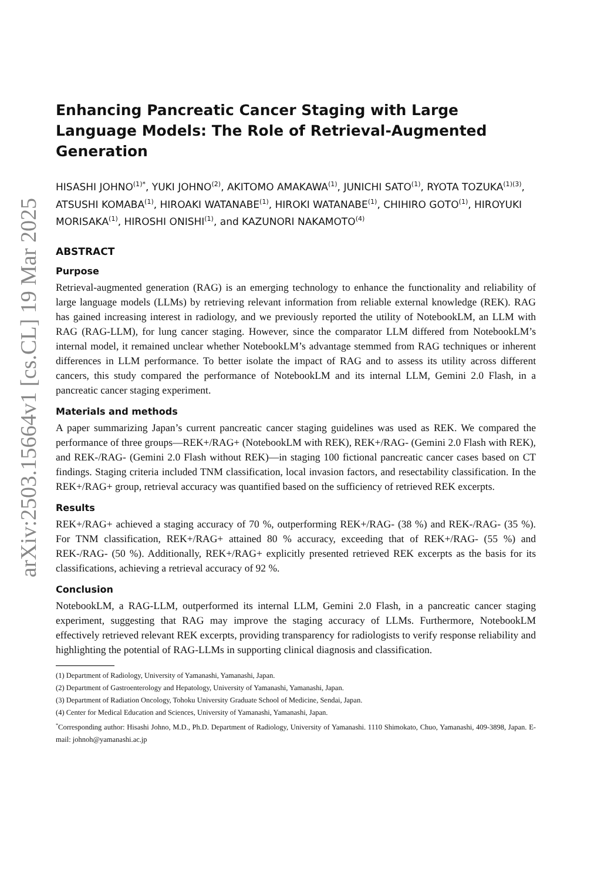arXiv:2503.15664v1 [cs.CL] 19 Mar 2025
Enhancing Pancreatic Cancer Staging with Large Language Models: The Role of Retrieval-Augmented Generation
HISASHI JOHNO<sup>(1)*</sup>, YUKI JOHNO<sup>(2)</sup>, AKITOMO AMAKAWA<sup>(1)</sup>, JUNICHI SATO<sup>(1)</sup>, RYOTA TOZUKA<sup>(1)(3)</sup>, ATSUSHI KOMABA<sup>(1)</sup>, HIROAKI WATANABE<sup>(1)</sup>, HIROKI WATANABE<sup>(1)</sup>, CHIHIRO GOTO<sup>(1)</sup>, HIROYUKI MORISAKA<sup>(1)</sup>, HIROSHI ONISHI<sup>(1)</sup>, and KAZUNORI NAKAMOTO<sup>(4)</sup>
ABSTRACT
Purpose
Retrieval-augmented generation (RAG) is an emerging technology to enhance the functionality and reliability of large language models (LLMs) by retrieving relevant information from reliable external knowledge (REK). RAG has gained increasing interest in radiology, and we previously reported the utility of NotebookLM, an LLM with RAG (RAG-LLM), for lung cancer staging. However, since the comparator LLM differed from NotebookLM’s internal model, it remained unclear whether NotebookLM’s advantage stemmed from RAG techniques or inherent differences in LLM performance. To better isolate the impact of RAG and to assess its utility across different cancers, this study compared the performance of NotebookLM and its internal LLM, Gemini 2.0 Flash, in a pancreatic cancer staging experiment.
Materials and methods
A paper summarizing Japan’s current pancreatic cancer staging guidelines was used as REK. We compared the performance of three groups—REK+/RAG+ (NotebookLM with REK), REK+/RAG- (Gemini 2.0 Flash with REK), and REK-/RAG- (Gemini 2.0 Flash without REK)—in staging 100 fictional pancreatic cancer cases based on CT findings. Staging criteria included TNM classification, local invasion factors, and resectability classification. In the REK+/RAG+ group, retrieval accuracy was quantified based on the sufficiency of retrieved REK excerpts.
Results
REK+/RAG+ achieved a staging accuracy of 70 %, outperforming REK+/RAG- (38 %) and REK-/RAG- (35 %). For TNM classification, REK+/RAG+ attained 80 % accuracy, exceeding that of REK+/RAG- (55 %) and REK-/RAG- (50 %). Additionally, REK+/RAG+ explicitly presented retrieved REK excerpts as the basis for its classifications, achieving a retrieval accuracy of 92 %.
Conclusion
NotebookLM, a RAG-LLM, outperformed its internal LLM, Gemini 2.0 Flash, in a pancreatic cancer staging experiment, suggesting that RAG may improve the staging accuracy of LLMs. Furthermore, NotebookLM effectively retrieved relevant REK excerpts, providing transparency for radiologists to verify response reliability and highlighting the potential of RAG-LLMs in supporting clinical diagnosis and classification.
(1) Department of Radiology, University of Yamanashi, Yamanashi, Japan.
(2) Department of Gastroenterology and Hepatology, University of Yamanashi, Yamanashi, Japan.
(3) Department of Radiation Oncology, Tohoku University Graduate School of Medicine, Sendai, Japan.
(4) Center for Medical Education and Sciences, University of Yamanashi, Yamanashi, Japan.
<sup>*</sup> Corresponding author: Hisashi Johno, M.D., Ph.D. Department of Radiology, University of Yamanashi. 1110 Shimokato, Chuo, Yamanashi, 409-3898, Japan. E-mail: johnoh@yamanashi.ac.jp